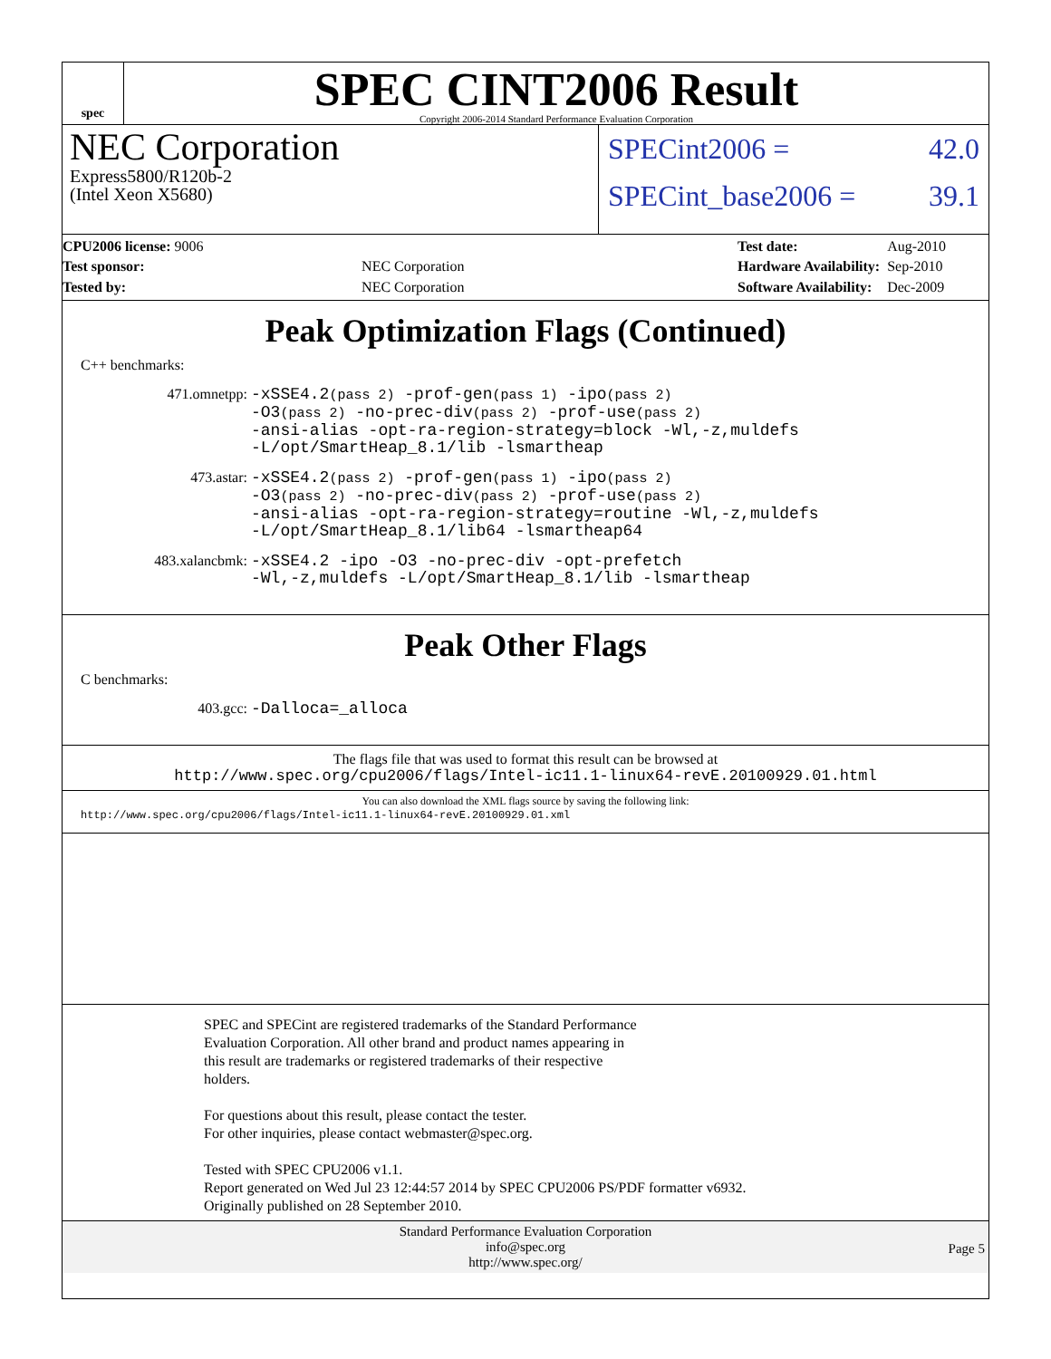spec
SPEC CINT2006 Result
Copyright 2006-2014 Standard Performance Evaluation Corporation
NEC Corporation
Express5800/R120b-2
(Intel Xeon X5680)
SPECint2006 = 42.0
SPECint_base2006 = 39.1
| CPU2006 license: 9006 | |
| Test sponsor: | NEC Corporation |
| Tested by: | NEC Corporation |
| Test date: | Aug-2010 |
| Hardware Availability: | Sep-2010 |
| Software Availability: | Dec-2009 |
Peak Optimization Flags (Continued)
C++ benchmarks:
471.omnetpp:
-xSSE4.2(pass 2) -prof-gen(pass 1) -ipo(pass 2)
-O3(pass 2) -no-prec-div(pass 2) -prof-use(pass 2)
-ansi-alias -opt-ra-region-strategy=block -Wl,-z,muldefs
-L/opt/SmartHeap_8.1/lib -lsmartheap
473.astar:
-xSSE4.2(pass 2) -prof-gen(pass 1) -ipo(pass 2)
-O3(pass 2) -no-prec-div(pass 2) -prof-use(pass 2)
-ansi-alias -opt-ra-region-strategy=routine -Wl,-z,muldefs
-L/opt/SmartHeap_8.1/lib64 -lsmartheap64
483.xalancbmk:
-xSSE4.2 -ipo -O3 -no-prec-div -opt-prefetch
-Wl,-z,muldefs -L/opt/SmartHeap_8.1/lib -lsmartheap
Peak Other Flags
C benchmarks:
403.gcc:
-Dalloca=_alloca
The flags file that was used to format this result can be browsed at
http://www.spec.org/cpu2006/flags/Intel-ic11.1-linux64-revE.20100929.01.html
You can also download the XML flags source by saving the following link:
http://www.spec.org/cpu2006/flags/Intel-ic11.1-linux64-revE.20100929.01.xml
SPEC and SPECint are registered trademarks of the Standard Performance
Evaluation Corporation. All other brand and product names appearing in
this result are trademarks or registered trademarks of their respective
holders.
For questions about this result, please contact the tester.
For other inquiries, please contact webmaster@spec.org.
Tested with SPEC CPU2006 v1.1.
Report generated on Wed Jul 23 12:44:57 2014 by SPEC CPU2006 PS/PDF formatter v6932.
Originally published on 28 September 2010.
Standard Performance Evaluation Corporation
info@spec.org
http://www.spec.org/
Page 5